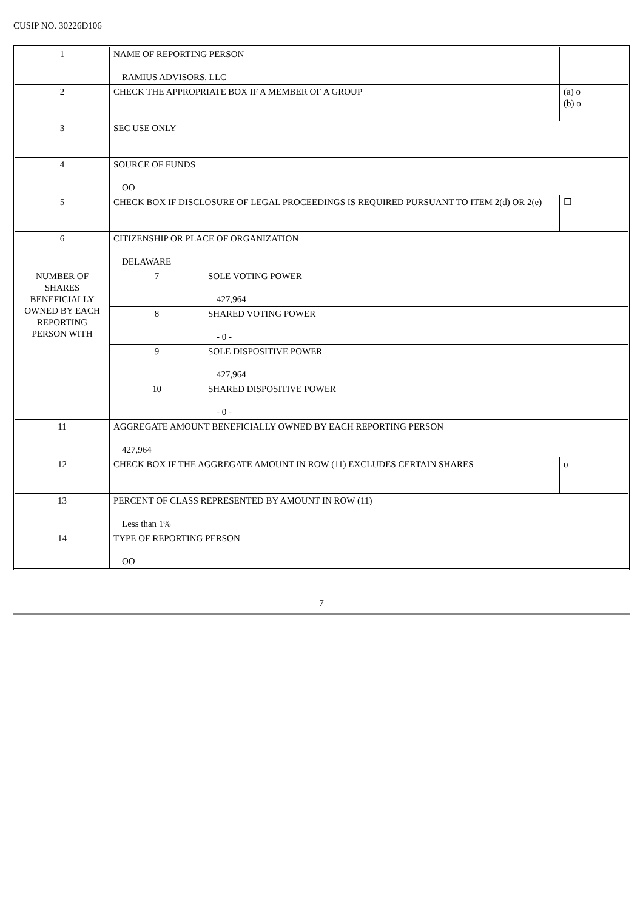CUSIP NO. 30226D106
| 1 | NAME OF REPORTING PERSON RAMIUS ADVISORS, LLC | | |
| 2 | CHECK THE APPROPRIATE BOX IF A MEMBER OF A GROUP | | (a) o (b) o |
| 3 | SEC USE ONLY | | |
| 4 | SOURCE OF FUNDS OO | | |
| 5 | CHECK BOX IF DISCLOSURE OF LEGAL PROCEEDINGS IS REQUIRED PURSUANT TO ITEM 2(d) OR 2(e) | | ☐ |
| 6 | CITIZENSHIP OR PLACE OF ORGANIZATION DELAWARE | | |
| NUMBER OF SHARES BENEFICIALLY OWNED BY EACH REPORTING PERSON WITH | 7 | SOLE VOTING POWER 427,964 | |
| | 8 | SHARED VOTING POWER - 0 - | |
| | 9 | SOLE DISPOSITIVE POWER 427,964 | |
| | 10 | SHARED DISPOSITIVE POWER - 0 - | |
| 11 | AGGREGATE AMOUNT BENEFICIALLY OWNED BY EACH REPORTING PERSON 427,964 | | |
| 12 | CHECK BOX IF THE AGGREGATE AMOUNT IN ROW (11) EXCLUDES CERTAIN SHARES | | o |
| 13 | PERCENT OF CLASS REPRESENTED BY AMOUNT IN ROW (11) Less than 1% | | |
| 14 | TYPE OF REPORTING PERSON OO | | |
7